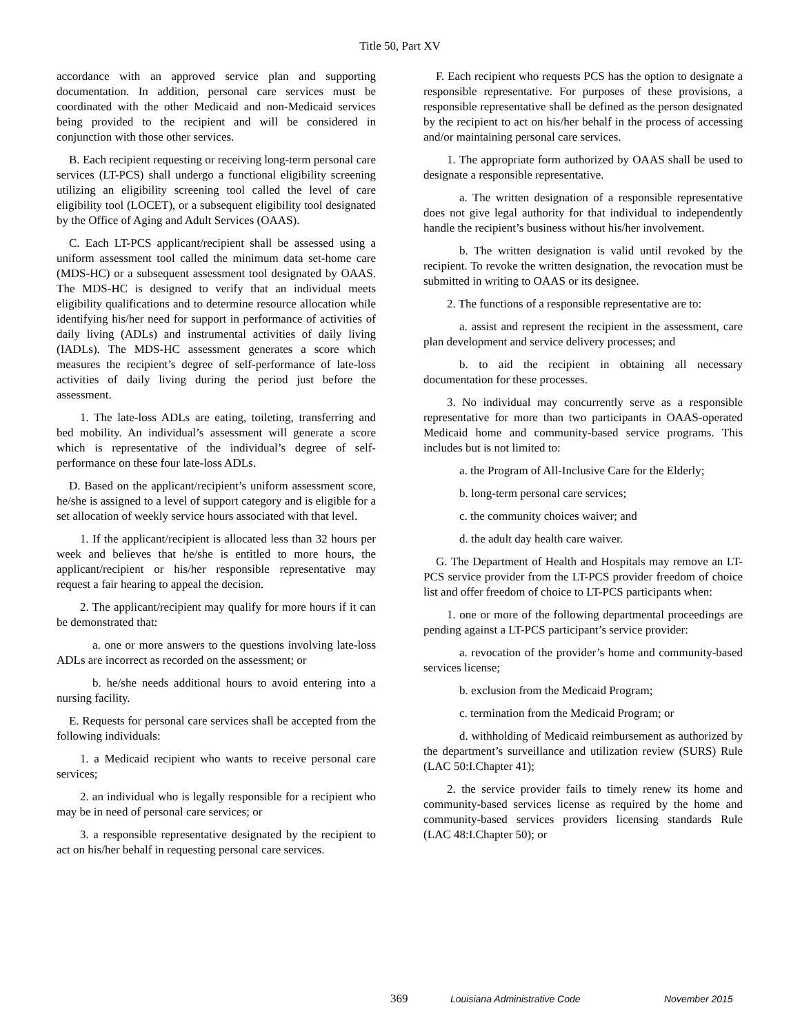Title 50, Part XV
accordance with an approved service plan and supporting documentation. In addition, personal care services must be coordinated with the other Medicaid and non-Medicaid services being provided to the recipient and will be considered in conjunction with those other services.
B. Each recipient requesting or receiving long-term personal care services (LT-PCS) shall undergo a functional eligibility screening utilizing an eligibility screening tool called the level of care eligibility tool (LOCET), or a subsequent eligibility tool designated by the Office of Aging and Adult Services (OAAS).
C. Each LT-PCS applicant/recipient shall be assessed using a uniform assessment tool called the minimum data set-home care (MDS-HC) or a subsequent assessment tool designated by OAAS. The MDS-HC is designed to verify that an individual meets eligibility qualifications and to determine resource allocation while identifying his/her need for support in performance of activities of daily living (ADLs) and instrumental activities of daily living (IADLs). The MDS-HC assessment generates a score which measures the recipient’s degree of self-performance of late-loss activities of daily living during the period just before the assessment.
1. The late-loss ADLs are eating, toileting, transferring and bed mobility. An individual’s assessment will generate a score which is representative of the individual’s degree of self-performance on these four late-loss ADLs.
D. Based on the applicant/recipient’s uniform assessment score, he/she is assigned to a level of support category and is eligible for a set allocation of weekly service hours associated with that level.
1. If the applicant/recipient is allocated less than 32 hours per week and believes that he/she is entitled to more hours, the applicant/recipient or his/her responsible representative may request a fair hearing to appeal the decision.
2. The applicant/recipient may qualify for more hours if it can be demonstrated that:
a. one or more answers to the questions involving late-loss ADLs are incorrect as recorded on the assessment; or
b. he/she needs additional hours to avoid entering into a nursing facility.
E. Requests for personal care services shall be accepted from the following individuals:
1. a Medicaid recipient who wants to receive personal care services;
2. an individual who is legally responsible for a recipient who may be in need of personal care services; or
3. a responsible representative designated by the recipient to act on his/her behalf in requesting personal care services.
F. Each recipient who requests PCS has the option to designate a responsible representative. For purposes of these provisions, a responsible representative shall be defined as the person designated by the recipient to act on his/her behalf in the process of accessing and/or maintaining personal care services.
1. The appropriate form authorized by OAAS shall be used to designate a responsible representative.
a. The written designation of a responsible representative does not give legal authority for that individual to independently handle the recipient’s business without his/her involvement.
b. The written designation is valid until revoked by the recipient. To revoke the written designation, the revocation must be submitted in writing to OAAS or its designee.
2. The functions of a responsible representative are to:
a. assist and represent the recipient in the assessment, care plan development and service delivery processes; and
b. to aid the recipient in obtaining all necessary documentation for these processes.
3. No individual may concurrently serve as a responsible representative for more than two participants in OAAS-operated Medicaid home and community-based service programs. This includes but is not limited to:
a. the Program of All-Inclusive Care for the Elderly;
b. long-term personal care services;
c. the community choices waiver; and
d. the adult day health care waiver.
G. The Department of Health and Hospitals may remove an LT-PCS service provider from the LT-PCS provider freedom of choice list and offer freedom of choice to LT-PCS participants when:
1. one or more of the following departmental proceedings are pending against a LT-PCS participant’s service provider:
a. revocation of the provider’s home and community-based services license;
b. exclusion from the Medicaid Program;
c. termination from the Medicaid Program; or
d. withholding of Medicaid reimbursement as authorized by the department’s surveillance and utilization review (SURS) Rule (LAC 50:I.Chapter 41);
2. the service provider fails to timely renew its home and community-based services license as required by the home and community-based services providers licensing standards Rule (LAC 48:I.Chapter 50); or
369 Louisiana Administrative Code November 2015